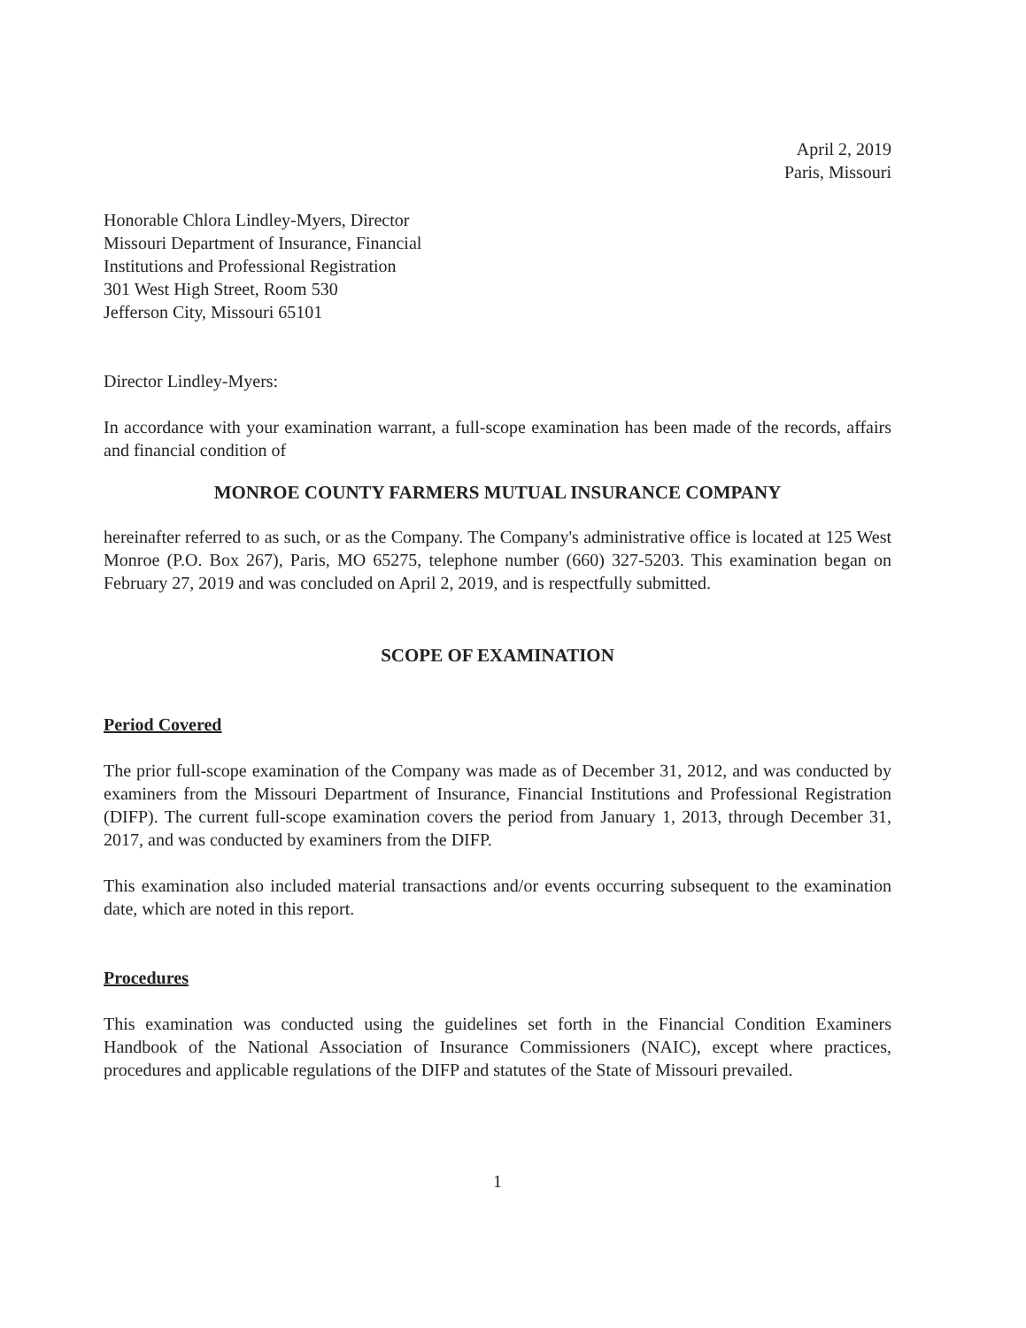April 2, 2019
Paris, Missouri
Honorable Chlora Lindley-Myers, Director
Missouri Department of Insurance, Financial
Institutions and Professional Registration
301 West High Street, Room 530
Jefferson City, Missouri 65101
Director Lindley-Myers:
In accordance with your examination warrant, a full-scope examination has been made of the records, affairs and financial condition of
MONROE COUNTY FARMERS MUTUAL INSURANCE COMPANY
hereinafter referred to as such, or as the Company. The Company's administrative office is located at 125 West Monroe (P.O. Box 267), Paris, MO 65275, telephone number (660) 327-5203. This examination began on February 27, 2019 and was concluded on April 2, 2019, and is respectfully submitted.
SCOPE OF EXAMINATION
Period Covered
The prior full-scope examination of the Company was made as of December 31, 2012, and was conducted by examiners from the Missouri Department of Insurance, Financial Institutions and Professional Registration (DIFP). The current full-scope examination covers the period from January 1, 2013, through December 31, 2017, and was conducted by examiners from the DIFP.
This examination also included material transactions and/or events occurring subsequent to the examination date, which are noted in this report.
Procedures
This examination was conducted using the guidelines set forth in the Financial Condition Examiners Handbook of the National Association of Insurance Commissioners (NAIC), except where practices, procedures and applicable regulations of the DIFP and statutes of the State of Missouri prevailed.
1